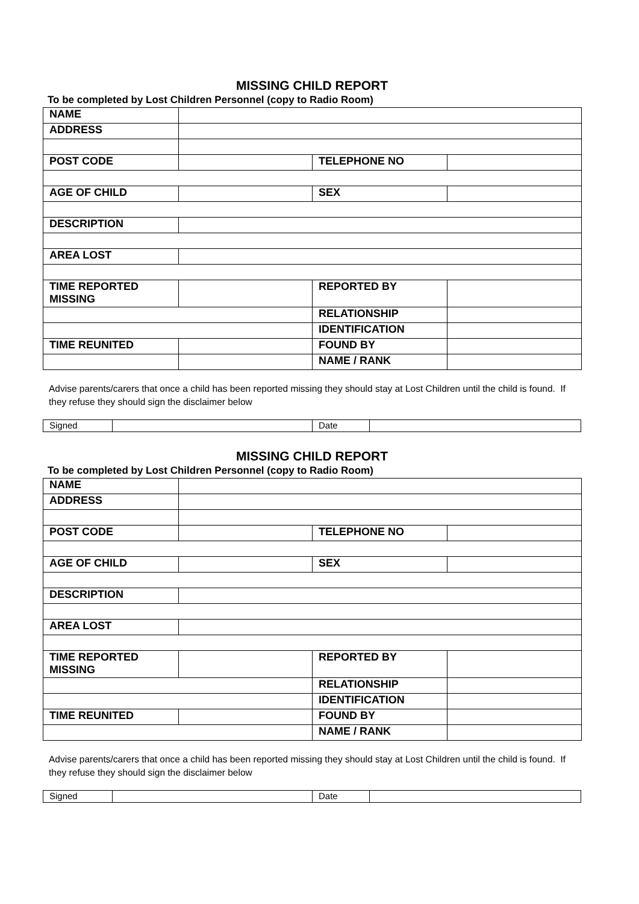MISSING CHILD REPORT
To be completed by Lost Children Personnel (copy to Radio Room)
| NAME | | | |
| ADDRESS | | | |
| POST CODE | | TELEPHONE NO | |
| AGE OF CHILD | | SEX | |
| DESCRIPTION | | | |
| AREA LOST | | | |
| TIME REPORTED MISSING | | REPORTED BY | |
| | | RELATIONSHIP | |
| | | IDENTIFICATION | |
| TIME REUNITED | | FOUND BY | |
| | | NAME / RANK | |
Advise parents/carers that once a child has been reported missing they should stay at Lost Children until the child is found. If they refuse they should sign the disclaimer below
| Signed | | Date | |
MISSING CHILD REPORT
To be completed by Lost Children Personnel (copy to Radio Room)
| NAME | | | |
| ADDRESS | | | |
| POST CODE | | TELEPHONE NO | |
| AGE OF CHILD | | SEX | |
| DESCRIPTION | | | |
| AREA LOST | | | |
| TIME REPORTED MISSING | | REPORTED BY | |
| | | RELATIONSHIP | |
| | | IDENTIFICATION | |
| TIME REUNITED | | FOUND BY | |
| | | NAME / RANK | |
Advise parents/carers that once a child has been reported missing they should stay at Lost Children until the child is found. If they refuse they should sign the disclaimer below
| Signed | | Date | |